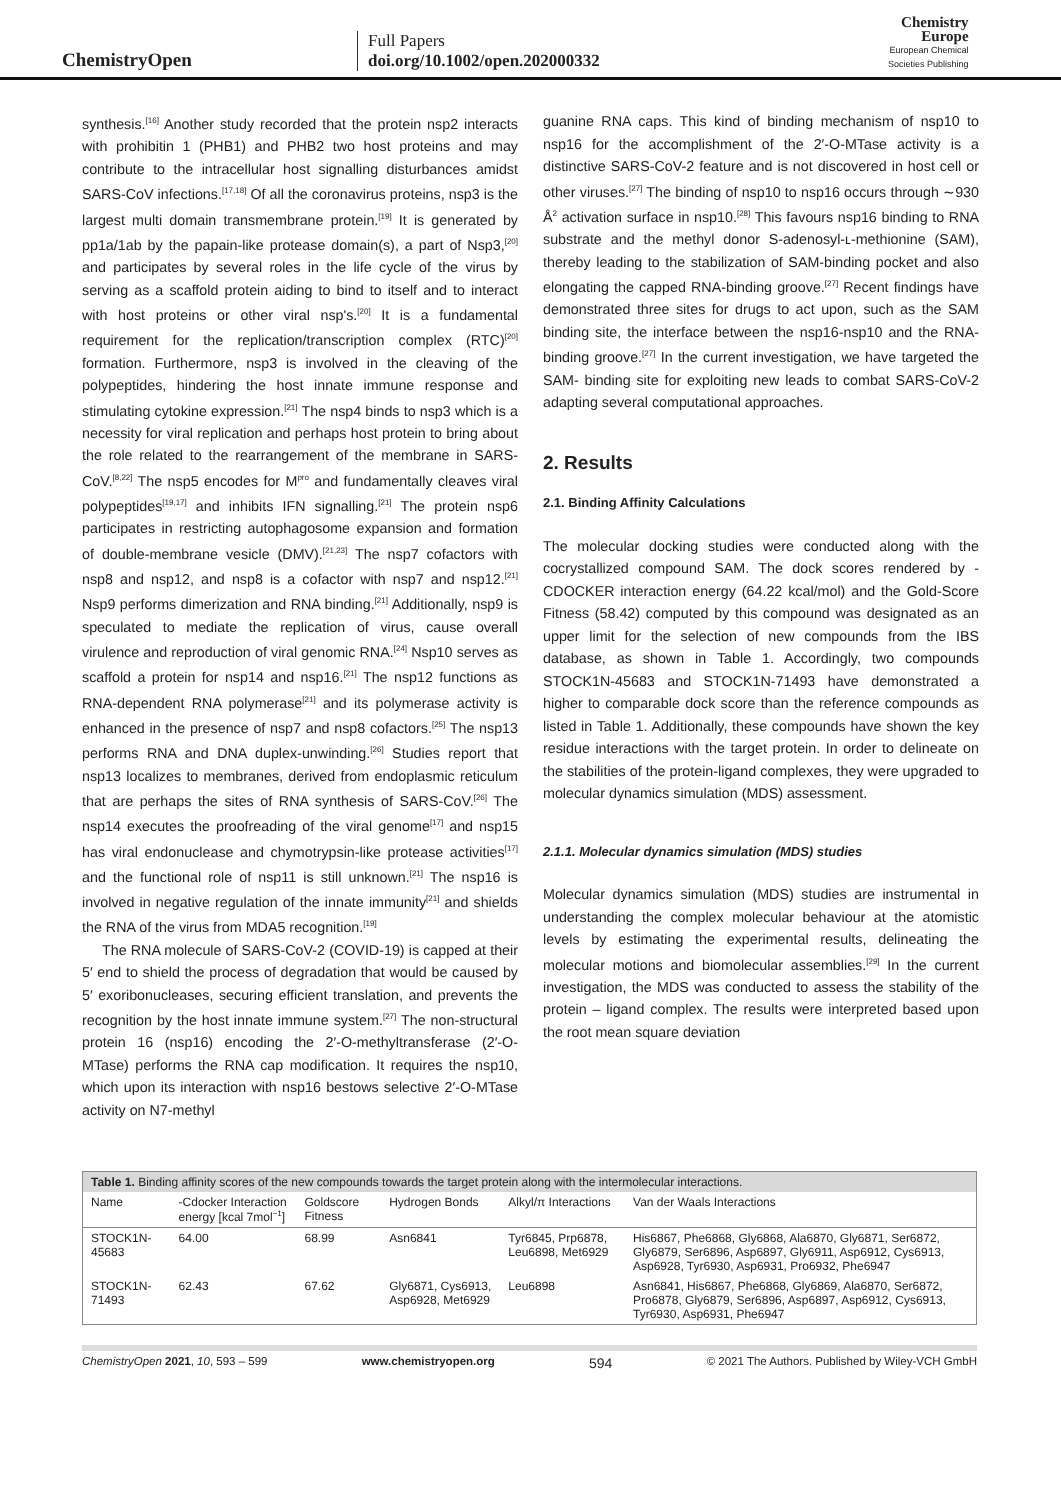ChemistryOpen
Full Papers
doi.org/10.1002/open.202000332
Chemistry
Europe
European Chemical
Societies Publishing
synthesis.<sup>[16]</sup> Another study recorded that the protein nsp2 interacts with prohibitin 1 (PHB1) and PHB2 two host proteins and may contribute to the intracellular host signalling disturbances amidst SARS-CoV infections.<sup>[17,18]</sup> Of all the coronavirus proteins, nsp3 is the largest multi domain transmembrane protein.<sup>[19]</sup> It is generated by pp1a/1ab by the papain-like protease domain(s), a part of Nsp3,<sup>[20]</sup> and participates by several roles in the life cycle of the virus by serving as a scaffold protein aiding to bind to itself and to interact with host proteins or other viral nsp's.<sup>[20]</sup> It is a fundamental requirement for the replication/transcription complex (RTC)<sup>[20]</sup> formation. Furthermore, nsp3 is involved in the cleaving of the polypeptides, hindering the host innate immune response and stimulating cytokine expression.<sup>[21]</sup> The nsp4 binds to nsp3 which is a necessity for viral replication and perhaps host protein to bring about the role related to the rearrangement of the membrane in SARS-CoV.<sup>[8,22]</sup> The nsp5 encodes for M<sup>pro</sup> and fundamentally cleaves viral polypeptides<sup>[19,17]</sup> and inhibits IFN signalling.<sup>[21]</sup> The protein nsp6 participates in restricting autophagosome expansion and formation of double-membrane vesicle (DMV).<sup>[21,23]</sup> The nsp7 cofactors with nsp8 and nsp12, and nsp8 is a cofactor with nsp7 and nsp12.<sup>[21]</sup> Nsp9 performs dimerization and RNA binding.<sup>[21]</sup> Additionally, nsp9 is speculated to mediate the replication of virus, cause overall virulence and reproduction of viral genomic RNA.<sup>[24]</sup> Nsp10 serves as scaffold a protein for nsp14 and nsp16.<sup>[21]</sup> The nsp12 functions as RNA-dependent RNA polymerase<sup>[21]</sup> and its polymerase activity is enhanced in the presence of nsp7 and nsp8 cofactors.<sup>[25]</sup> The nsp13 performs RNA and DNA duplex-unwinding.<sup>[26]</sup> Studies report that nsp13 localizes to membranes, derived from endoplasmic reticulum that are perhaps the sites of RNA synthesis of SARS-CoV.<sup>[26]</sup> The nsp14 executes the proofreading of the viral genome<sup>[17]</sup> and nsp15 has viral endonuclease and chymotrypsin-like protease activities<sup>[17]</sup> and the functional role of nsp11 is still unknown.<sup>[21]</sup> The nsp16 is involved in negative regulation of the innate immunity<sup>[21]</sup> and shields the RNA of the virus from MDA5 recognition.<sup>[19]</sup>
The RNA molecule of SARS-CoV-2 (COVID-19) is capped at their 5′ end to shield the process of degradation that would be caused by 5′ exoribonucleases, securing efficient translation, and prevents the recognition by the host innate immune system.<sup>[27]</sup> The non-structural protein 16 (nsp16) encoding the 2′-O-methyltransferase (2′-O-MTase) performs the RNA cap modification. It requires the nsp10, which upon its interaction with nsp16 bestows selective 2′-O-MTase activity on N7-methyl
guanine RNA caps. This kind of binding mechanism of nsp10 to nsp16 for the accomplishment of the 2′-O-MTase activity is a distinctive SARS-CoV-2 feature and is not discovered in host cell or other viruses.<sup>[27]</sup> The binding of nsp10 to nsp16 occurs through ∼930 Å<sup>2</sup> activation surface in nsp10.<sup>[28]</sup> This favours nsp16 binding to RNA substrate and the methyl donor S-adenosyl-ʟ-methionine (SAM), thereby leading to the stabilization of SAM-binding pocket and also elongating the capped RNA-binding groove.<sup>[27]</sup> Recent findings have demonstrated three sites for drugs to act upon, such as the SAM binding site, the interface between the nsp16-nsp10 and the RNA-binding groove.<sup>[27]</sup> In the current investigation, we have targeted the SAM- binding site for exploiting new leads to combat SARS-CoV-2 adapting several computational approaches.
2. Results
2.1. Binding Affinity Calculations
The molecular docking studies were conducted along with the cocrystallized compound SAM. The dock scores rendered by -CDOCKER interaction energy (64.22 kcal/mol) and the Gold-Score Fitness (58.42) computed by this compound was designated as an upper limit for the selection of new compounds from the IBS database, as shown in Table 1. Accordingly, two compounds STOCK1N-45683 and STOCK1N-71493 have demonstrated a higher to comparable dock score than the reference compounds as listed in Table 1. Additionally, these compounds have shown the key residue interactions with the target protein. In order to delineate on the stabilities of the protein-ligand complexes, they were upgraded to molecular dynamics simulation (MDS) assessment.
2.1.1. Molecular dynamics simulation (MDS) studies
Molecular dynamics simulation (MDS) studies are instrumental in understanding the complex molecular behaviour at the atomistic levels by estimating the experimental results, delineating the molecular motions and biomolecular assemblies.<sup>[29]</sup> In the current investigation, the MDS was conducted to assess the stability of the protein – ligand complex. The results were interpreted based upon the root mean square deviation
| Table 1. Binding affinity scores of the new compounds towards the target protein along with the intermolecular interactions. | | | | | |
| Name | -Cdocker Interaction energy [kcal 7mol<sup>−1</sup>] | Goldscore Fitness | Hydrogen Bonds | Alkyl/π Interactions | Van der Waals Interactions |
| STOCK1N-45683 | 64.00 | 68.99 | Asn6841 | Tyr6845, Prp6878, Leu6898, Met6929 | His6867, Phe6868, Gly6868, Ala6870, Gly6871, Ser6872, Gly6879, Ser6896, Asp6897, Gly6911, Asp6912, Cys6913, Asp6928, Tyr6930, Asp6931, Pro6932, Phe6947 |
| STOCK1N-71493 | 62.43 | 67.62 | Gly6871, Cys6913, Asp6928, Met6929 | Leu6898 | Asn6841, His6867, Phe6868, Gly6869, Ala6870, Ser6872, Pro6878, Gly6879, Ser6896, Asp6897, Asp6912, Cys6913, Tyr6930, Asp6931, Phe6947 |
ChemistryOpen 2021, 10, 593 – 599 www.chemistryopen.org 594 © 2021 The Authors. Published by Wiley-VCH GmbH